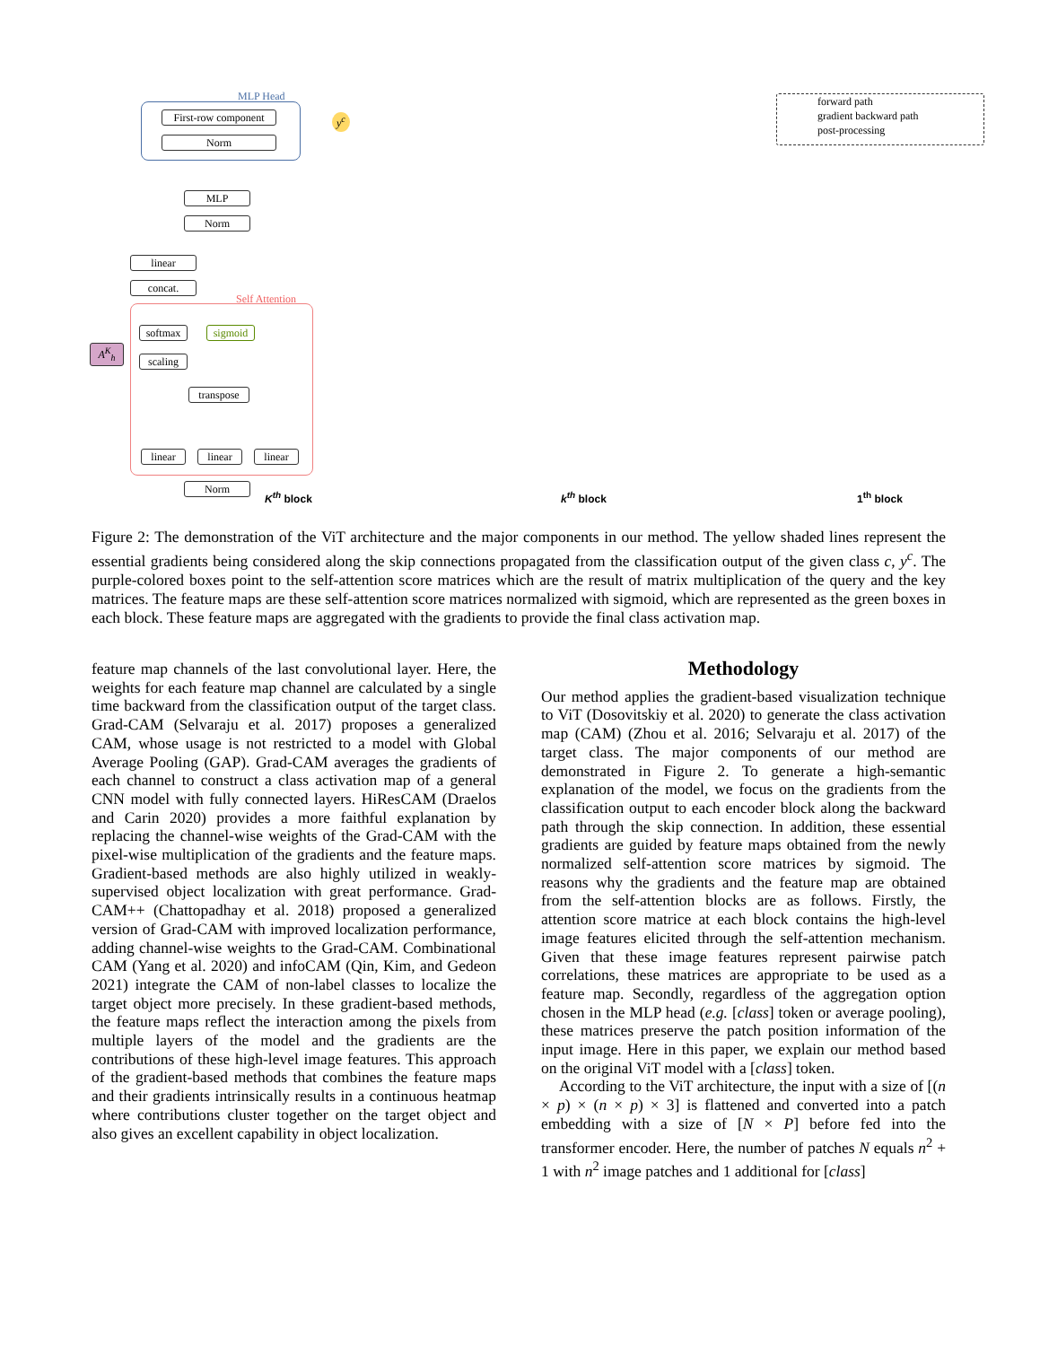MLP Head
First-row component
Norm
y<sup>c</sup>
forward path
gradient backward path
post-processing
MLP
Norm
linear
concat.
Self Attention
softmax sigmoid
A<sup>K</sup><sub>h</sub>
scaling
transpose
linear linear linear
Norm
K<sup>th</sup> block k<sup>th</sup> block 1<sup>th</sup> block
Figure 2: The demonstration of the ViT architecture and the major components in our method. The yellow shaded lines represent the essential gradients being considered along the skip connections propagated from the classification output of the given class c, y<sup>c</sup>. The purple-colored boxes point to the self-attention score matrices which are the result of matrix multiplication of the query and the key matrices. The feature maps are these self-attention score matrices normalized with sigmoid, which are represented as the green boxes in each block. These feature maps are aggregated with the gradients to provide the final class activation map.
feature map channels of the last convolutional layer. Here, the weights for each feature map channel are calculated by a single time backward from the classification output of the target class. Grad-CAM (Selvaraju et al. 2017) proposes a generalized CAM, whose usage is not restricted to a model with Global Average Pooling (GAP). Grad-CAM averages the gradients of each channel to construct a class activation map of a general CNN model with fully connected layers. HiResCAM (Draelos and Carin 2020) provides a more faithful explanation by replacing the channel-wise weights of the Grad-CAM with the pixel-wise multiplication of the gradients and the feature maps. Gradient-based methods are also highly utilized in weakly-supervised object localization with great performance. Grad-CAM++ (Chattopadhay et al. 2018) proposed a generalized version of Grad-CAM with improved localization performance, adding channel-wise weights to the Grad-CAM. Combinational CAM (Yang et al. 2020) and infoCAM (Qin, Kim, and Gedeon 2021) integrate the CAM of non-label classes to localize the target object more precisely. In these gradient-based methods, the feature maps reflect the interaction among the pixels from multiple layers of the model and the gradients are the contributions of these high-level image features. This approach of the gradient-based methods that combines the feature maps and their gradients intrinsically results in a continuous heatmap where contributions cluster together on the target object and also gives an excellent capability in object localization.
Methodology
Our method applies the gradient-based visualization technique to ViT (Dosovitskiy et al. 2020) to generate the class activation map (CAM) (Zhou et al. 2016; Selvaraju et al. 2017) of the target class. The major components of our method are demonstrated in Figure 2. To generate a high-semantic explanation of the model, we focus on the gradients from the classification output to each encoder block along the backward path through the skip connection. In addition, these essential gradients are guided by feature maps obtained from the newly normalized self-attention score matrices by sigmoid. The reasons why the gradients and the feature map are obtained from the self-attention blocks are as follows. Firstly, the attention score matrice at each block contains the high-level image features elicited through the self-attention mechanism. Given that these image features represent pairwise patch correlations, these matrices are appropriate to be used as a feature map. Secondly, regardless of the aggregation option chosen in the MLP head (e.g. [class] token or average pooling), these matrices preserve the patch position information of the input image. Here in this paper, we explain our method based on the original ViT model with a [class] token.
According to the ViT architecture, the input with a size of [(n × p) × (n × p) × 3] is flattened and converted into a patch embedding with a size of [N × P] before fed into the transformer encoder. Here, the number of patches N equals n<sup>2</sup> + 1 with n<sup>2</sup> image patches and 1 additional for [class]